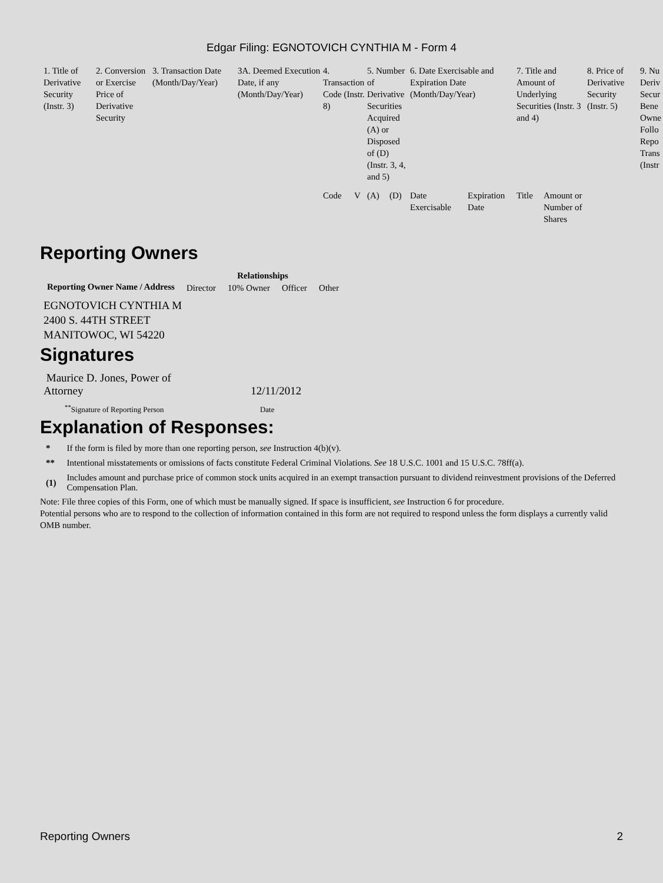Edgar Filing: EGNOTOVICH CYNTHIA M - Form 4
| 1. Title of Derivative Security (Instr. 3) | 2. Conversion or Exercise Price of Derivative Security | 3. Transaction Date (Month/Day/Year) | 3A. Deemed Execution Date, if any (Month/Day/Year) | 4. Transaction Code (Instr. 8) | | 5. Number of Derivative Securities Acquired (A) or Disposed of (D) (Instr. 3, 4, and 5) | | 6. Date Exercisable and Expiration Date (Month/Day/Year) | | 7. Title and Amount of Underlying Securities (Instr. 3 and 4) | | 8. Price of Derivative Security (Instr. 5) | 9. Nu Deriv Secur Bene Owne Follo Repo Trans (Instr |
| | | | | Code | V | (A) | (D) | Date Exercisable | Expiration Date | Title | Amount or Number of Shares | | |
Reporting Owners
| Reporting Owner Name / Address | Relationships | | | |
| --- | --- | --- | --- | --- |
| | Director | 10% Owner | Officer | Other |
EGNOTOVICH CYNTHIA M
2400 S. 44TH STREET
MANITOWOC, WI 54220
Signatures
Maurice D. Jones, Power of
Attorney 12/11/2012
<sup>**</sup> Signature of Reporting Person Date
Explanation of Responses:
| * | If the form is filed by more than one reporting person, see Instruction 4(b)(v). |
| ** | Intentional misstatements or omissions of facts constitute Federal Criminal Violations. See 18 U.S.C. 1001 and 15 U.S.C. 78ff(a). |
| (1) | Includes amount and purchase price of common stock units acquired in an exempt transaction pursuant to dividend reinvestment provisions of the Deferred Compensation Plan. |
Note: File three copies of this Form, one of which must be manually signed. If space is insufficient, see Instruction 6 for procedure.
Potential persons who are to respond to the collection of information contained in this form are not required to respond unless the form displays a currently valid OMB number.
Reporting Owners 2